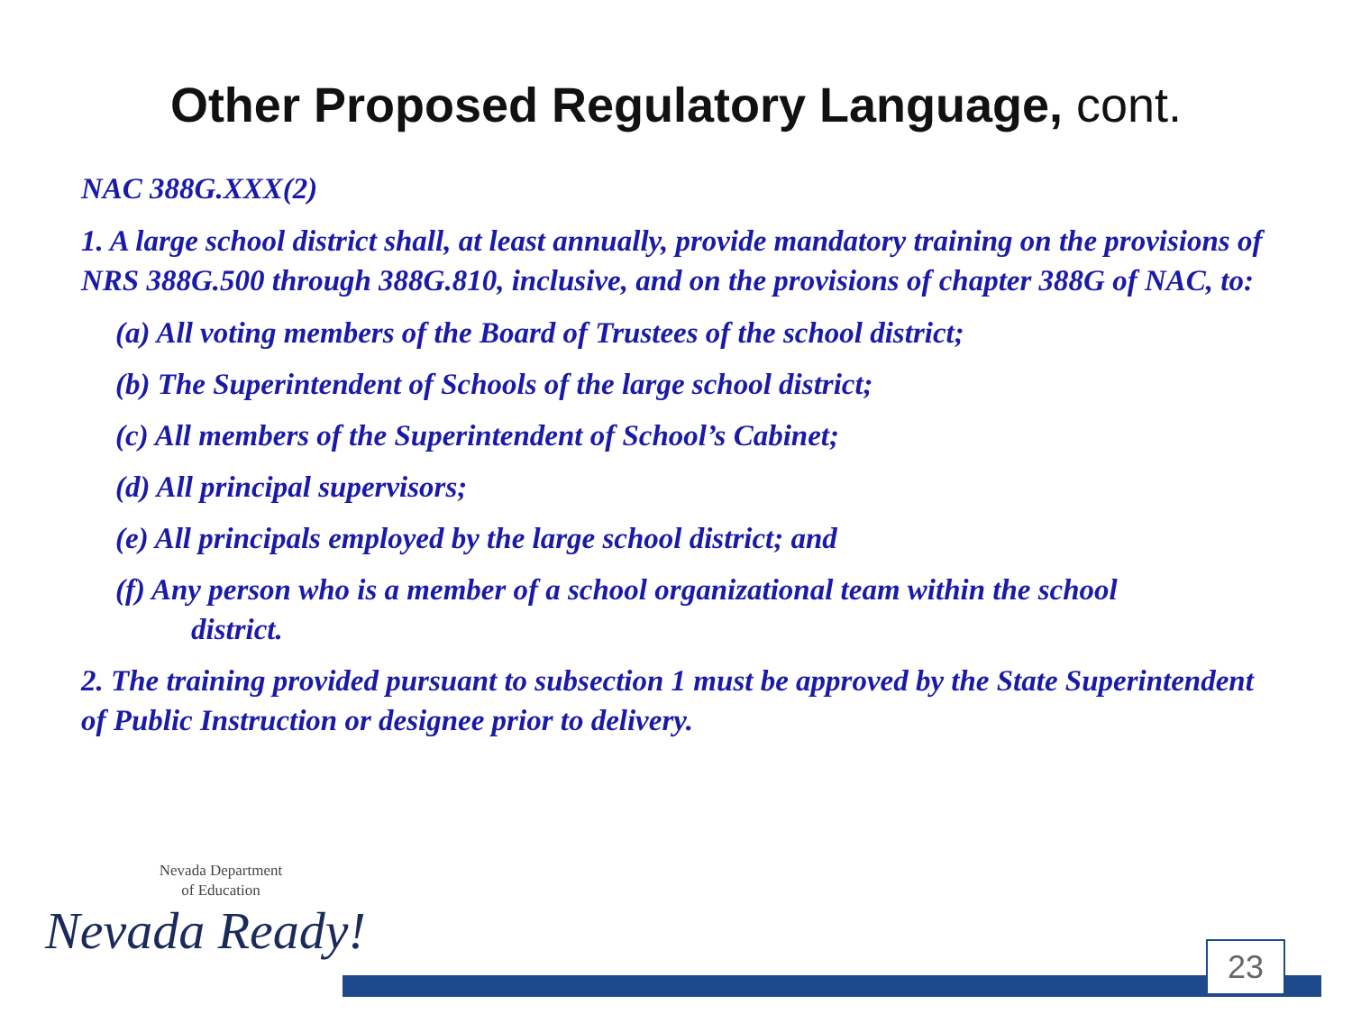Other Proposed Regulatory Language, cont.
NAC 388G.XXX(2)
1. A large school district shall, at least annually, provide mandatory training on the provisions of NRS 388G.500 through 388G.810, inclusive, and on the provisions of chapter 388G of NAC, to:
(a) All voting members of the Board of Trustees of the school district;
(b) The Superintendent of Schools of the large school district;
(c) All members of the Superintendent of School’s Cabinet;
(d) All principal supervisors;
(e) All principals employed by the large school district; and
(f) Any person who is a member of a school organizational team within the school
district.
2. The training provided pursuant to subsection 1 must be approved by the State Superintendent of Public Instruction or designee prior to delivery.
Nevada Department
of Education
Nevada Ready!
23